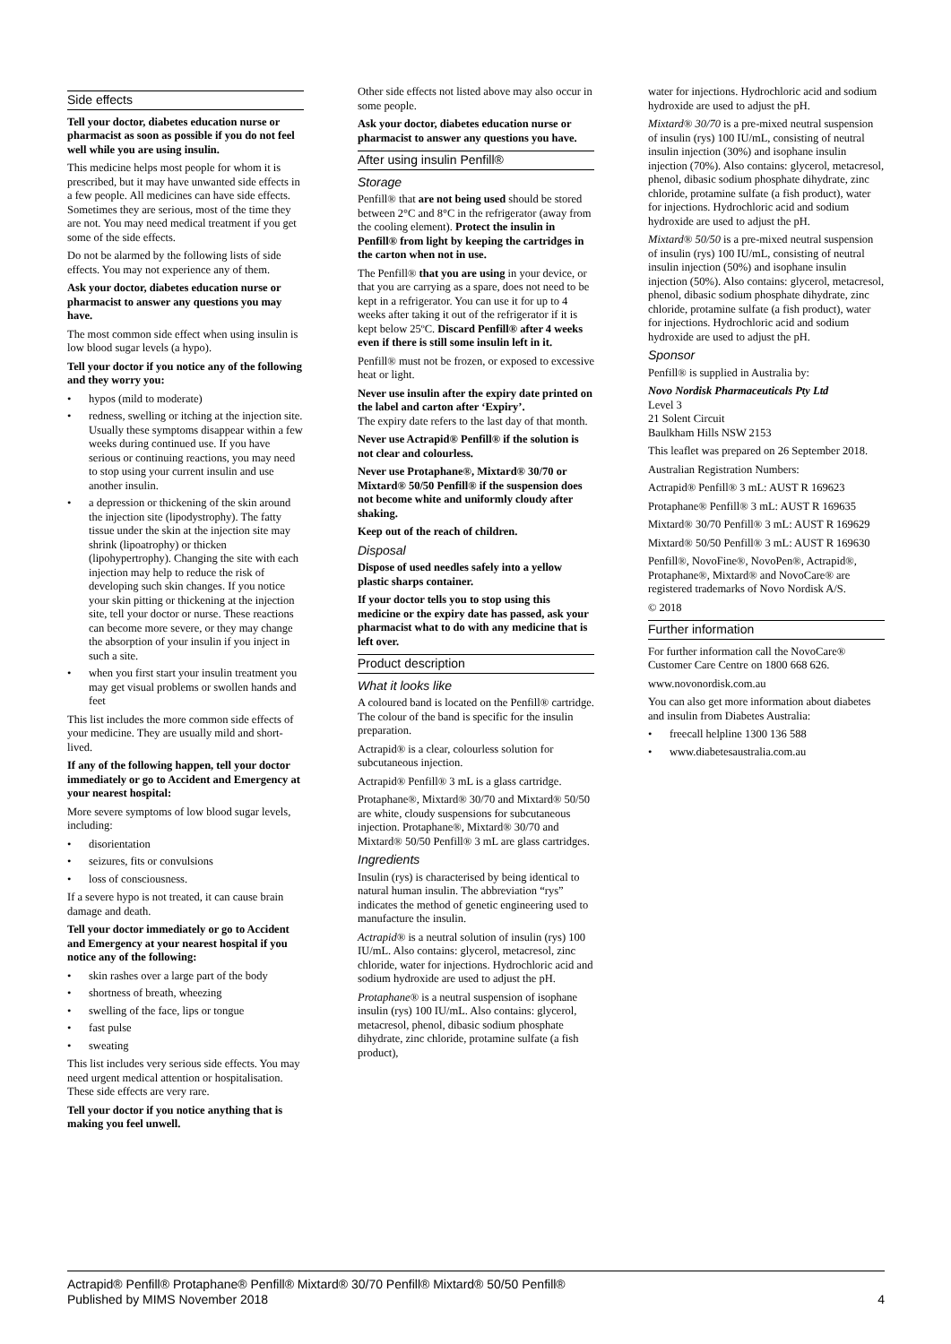Side effects
Tell your doctor, diabetes education nurse or pharmacist as soon as possible if you do not feel well while you are using insulin.
This medicine helps most people for whom it is prescribed, but it may have unwanted side effects in a few people. All medicines can have side effects. Sometimes they are serious, most of the time they are not. You may need medical treatment if you get some of the side effects.
Do not be alarmed by the following lists of side effects. You may not experience any of them.
Ask your doctor, diabetes education nurse or pharmacist to answer any questions you may have.
The most common side effect when using insulin is low blood sugar levels (a hypo).
Tell your doctor if you notice any of the following and they worry you:
• hypos (mild to moderate)
• redness, swelling or itching at the injection site. Usually these symptoms disappear within a few weeks during continued use. If you have serious or continuing reactions, you may need to stop using your current insulin and use another insulin.
• a depression or thickening of the skin around the injection site (lipodystrophy). The fatty tissue under the skin at the injection site may shrink (lipoatrophy) or thicken (lipohypertrophy). Changing the site with each injection may help to reduce the risk of developing such skin changes. If you notice your skin pitting or thickening at the injection site, tell your doctor or nurse. These reactions can become more severe, or they may change the absorption of your insulin if you inject in such a site.
• when you first start your insulin treatment you may get visual problems or swollen hands and feet
This list includes the more common side effects of your medicine. They are usually mild and short-lived.
If any of the following happen, tell your doctor immediately or go to Accident and Emergency at your nearest hospital:
More severe symptoms of low blood sugar levels, including:
• disorientation
• seizures, fits or convulsions
• loss of consciousness.
If a severe hypo is not treated, it can cause brain damage and death.
Tell your doctor immediately or go to Accident and Emergency at your nearest hospital if you notice any of the following:
• skin rashes over a large part of the body
• shortness of breath, wheezing
• swelling of the face, lips or tongue
• fast pulse
• sweating
This list includes very serious side effects. You may need urgent medical attention or hospitalisation. These side effects are very rare.
Tell your doctor if you notice anything that is making you feel unwell.
Other side effects not listed above may also occur in some people.
Ask your doctor, diabetes education nurse or pharmacist to answer any questions you have.
After using insulin Penfill®
Storage
Penfill® that are not being used should be stored between 2°C and 8°C in the refrigerator (away from the cooling element). Protect the insulin in Penfill® from light by keeping the cartridges in the carton when not in use.
The Penfill® that you are using in your device, or that you are carrying as a spare, does not need to be kept in a refrigerator. You can use it for up to 4 weeks after taking it out of the refrigerator if it is kept below 25ºC. Discard Penfill® after 4 weeks even if there is still some insulin left in it.
Penfill® must not be frozen, or exposed to excessive heat or light.
Never use insulin after the expiry date printed on the label and carton after ‘Expiry’.
The expiry date refers to the last day of that month.
Never use Actrapid® Penfill® if the solution is not clear and colourless.
Never use Protaphane®, Mixtard® 30/70 or Mixtard® 50/50 Penfill® if the suspension does not become white and uniformly cloudy after shaking.
Keep out of the reach of children.
Disposal
Dispose of used needles safely into a yellow plastic sharps container.
If your doctor tells you to stop using this medicine or the expiry date has passed, ask your pharmacist what to do with any medicine that is left over.
Product description
What it looks like
A coloured band is located on the Penfill® cartridge. The colour of the band is specific for the insulin preparation.
Actrapid® is a clear, colourless solution for subcutaneous injection.
Actrapid® Penfill® 3 mL is a glass cartridge.
Protaphane®, Mixtard® 30/70 and Mixtard® 50/50 are white, cloudy suspensions for subcutaneous injection. Protaphane®, Mixtard® 30/70 and Mixtard® 50/50 Penfill® 3 mL are glass cartridges.
Ingredients
Insulin (rys) is characterised by being identical to natural human insulin. The abbreviation “rys” indicates the method of genetic engineering used to manufacture the insulin.
Actrapid® is a neutral solution of insulin (rys) 100 IU/mL. Also contains: glycerol, metacresol, zinc chloride, water for injections. Hydrochloric acid and sodium hydroxide are used to adjust the pH.
Protaphane® is a neutral suspension of isophane insulin (rys) 100 IU/mL. Also contains: glycerol, metacresol, phenol, dibasic sodium phosphate dihydrate, zinc chloride, protamine sulfate (a fish product),
water for injections. Hydrochloric acid and sodium hydroxide are used to adjust the pH.
Mixtard® 30/70 is a pre-mixed neutral suspension of insulin (rys) 100 IU/mL, consisting of neutral insulin injection (30%) and isophane insulin injection (70%). Also contains: glycerol, metacresol, phenol, dibasic sodium phosphate dihydrate, zinc chloride, protamine sulfate (a fish product), water for injections. Hydrochloric acid and sodium hydroxide are used to adjust the pH.
Mixtard® 50/50 is a pre-mixed neutral suspension of insulin (rys) 100 IU/mL, consisting of neutral insulin injection (50%) and isophane insulin injection (50%). Also contains: glycerol, metacresol, phenol, dibasic sodium phosphate dihydrate, zinc chloride, protamine sulfate (a fish product), water for injections. Hydrochloric acid and sodium hydroxide are used to adjust the pH.
Sponsor
Penfill® is supplied in Australia by:
Novo Nordisk Pharmaceuticals Pty Ltd
Level 3
21 Solent Circuit
Baulkham Hills NSW 2153
This leaflet was prepared on 26 September 2018.
Australian Registration Numbers:
Actrapid® Penfill® 3 mL: AUST R 169623
Protaphane® Penfill® 3 mL: AUST R 169635
Mixtard® 30/70 Penfill® 3 mL: AUST R 169629
Mixtard® 50/50 Penfill® 3 mL: AUST R 169630
Penfill®, NovoFine®, NovoPen®, Actrapid®, Protaphane®, Mixtard® and NovoCare® are registered trademarks of Novo Nordisk A/S.
© 2018
Further information
For further information call the NovoCare® Customer Care Centre on 1800 668 626.
www.novonordisk.com.au
You can also get more information about diabetes and insulin from Diabetes Australia:
• freecall helpline 1300 136 588
• www.diabetesaustralia.com.au
Actrapid® Penfill® Protaphane® Penfill® Mixtard® 30/70 Penfill® Mixtard® 50/50 Penfill®
Published by MIMS November 2018
4